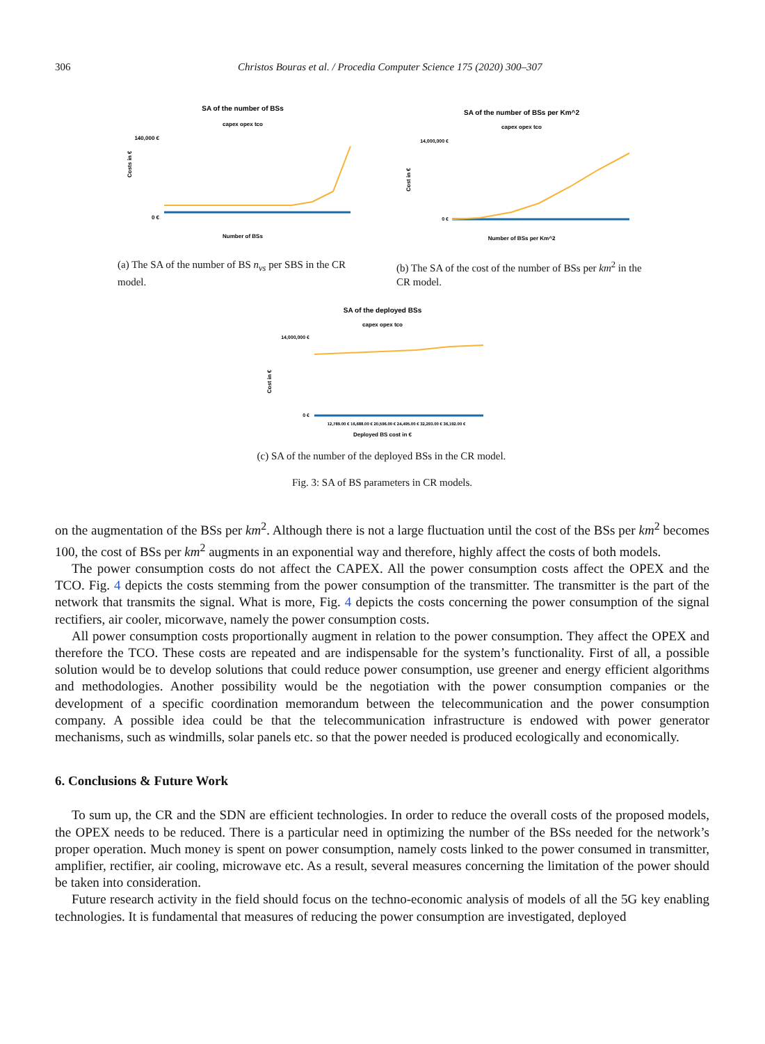306 Christos Bouras et al. / Procedia Computer Science 175 (2020) 300–307
SA of the number of BSs
capex opex tco
Costs in €
140,000 €
0 €
Number of BSs
(a) The SA of the number of BS n<sub>vs</sub> per SBS in the CR model.
SA of the number of BSs per Km^2
capex opex tco
Cost in €
14,000,000 €
0 €
Number of BSs per Km^2
(b) The SA of the cost of the number of BSs per km<sup>2</sup> in the CR model.
SA of the deployed BSs
capex opex tco
Cost in €
14,000,000 €
0 €
12,789.00 € 16,688.00 € 20,596.00 € 24,495.00 € 32,293.00 € 36,192.00 €
Deployed BS cost in €
(c) SA of the number of the deployed BSs in the CR model.
Fig. 3: SA of BS parameters in CR models.
on the augmentation of the BSs per km<sup>2</sup>. Although there is not a large fluctuation until the cost of the BSs per km<sup>2</sup> becomes 100, the cost of BSs per km<sup>2</sup> augments in an exponential way and therefore, highly affect the costs of both models.
The power consumption costs do not affect the CAPEX. All the power consumption costs affect the OPEX and the TCO. Fig. 4 depicts the costs stemming from the power consumption of the transmitter. The transmitter is the part of the network that transmits the signal. What is more, Fig. 4 depicts the costs concerning the power consumption of the signal rectifiers, air cooler, micorwave, namely the power consumption costs.
All power consumption costs proportionally augment in relation to the power consumption. They affect the OPEX and therefore the TCO. These costs are repeated and are indispensable for the system’s functionality. First of all, a possible solution would be to develop solutions that could reduce power consumption, use greener and energy efficient algorithms and methodologies. Another possibility would be the negotiation with the power consumption companies or the development of a specific coordination memorandum between the telecommunication and the power consumption company. A possible idea could be that the telecommunication infrastructure is endowed with power generator mechanisms, such as windmills, solar panels etc. so that the power needed is produced ecologically and economically.
6. Conclusions & Future Work
To sum up, the CR and the SDN are efficient technologies. In order to reduce the overall costs of the proposed models, the OPEX needs to be reduced. There is a particular need in optimizing the number of the BSs needed for the network’s proper operation. Much money is spent on power consumption, namely costs linked to the power consumed in transmitter, amplifier, rectifier, air cooling, microwave etc. As a result, several measures concerning the limitation of the power should be taken into consideration.
Future research activity in the field should focus on the techno-economic analysis of models of all the 5G key enabling technologies. It is fundamental that measures of reducing the power consumption are investigated, deployed